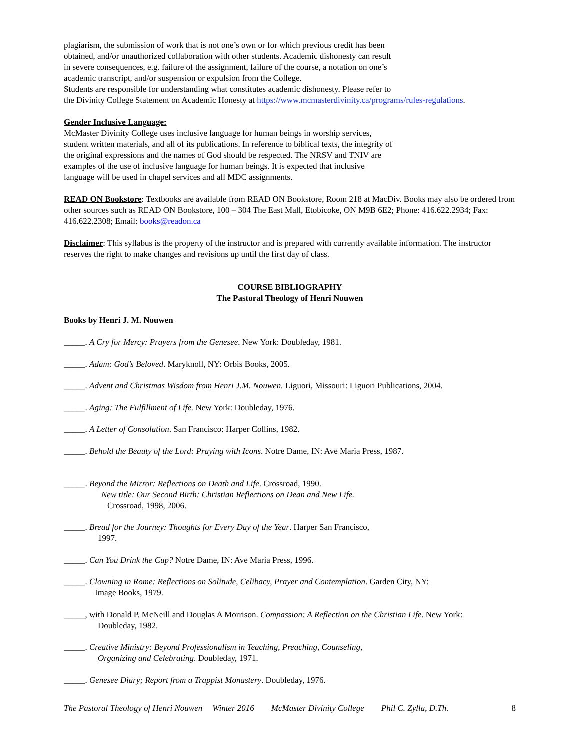plagiarism, the submission of work that is not one’s own or for which previous credit has been
obtained, and/or unauthorized collaboration with other students. Academic dishonesty can result
in severe consequences, e.g. failure of the assignment, failure of the course, a notation on one’s
academic transcript, and/or suspension or expulsion from the College.
Students are responsible for understanding what constitutes academic dishonesty. Please refer to
the Divinity College Statement on Academic Honesty at https://www.mcmasterdivinity.ca/programs/rules-regulations.
Gender Inclusive Language:
McMaster Divinity College uses inclusive language for human beings in worship services,
student written materials, and all of its publications. In reference to biblical texts, the integrity of
the original expressions and the names of God should be respected. The NRSV and TNIV are
examples of the use of inclusive language for human beings. It is expected that inclusive
language will be used in chapel services and all MDC assignments.
READ ON Bookstore: Textbooks are available from READ ON Bookstore, Room 218 at MacDiv. Books may also be ordered from other sources such as READ ON Bookstore, 100 – 304 The East Mall, Etobicoke, ON M9B 6E2; Phone: 416.622.2934; Fax: 416.622.2308; Email: books@readon.ca
Disclaimer: This syllabus is the property of the instructor and is prepared with currently available information. The instructor reserves the right to make changes and revisions up until the first day of class.
COURSE BIBLIOGRAPHY
The Pastoral Theology of Henri Nouwen
Books by Henri J. M. Nouwen
_____. A Cry for Mercy: Prayers from the Genesee. New York: Doubleday, 1981.
_____. Adam: God’s Beloved. Maryknoll, NY: Orbis Books, 2005.
_____. Advent and Christmas Wisdom from Henri J.M. Nouwen. Liguori, Missouri: Liguori Publications, 2004.
_____. Aging: The Fulfillment of Life. New York: Doubleday, 1976.
_____. A Letter of Consolation. San Francisco: Harper Collins, 1982.
_____. Behold the Beauty of the Lord: Praying with Icons. Notre Dame, IN: Ave Maria Press, 1987.
_____. Beyond the Mirror: Reflections on Death and Life. Crossroad, 1990.
New title: Our Second Birth: Christian Reflections on Dean and New Life.
Crossroad, 1998, 2006.
_____. Bread for the Journey: Thoughts for Every Day of the Year. Harper San Francisco,
1997.
_____. Can You Drink the Cup? Notre Dame, IN: Ave Maria Press, 1996.
_____. Clowning in Rome: Reflections on Solitude, Celibacy, Prayer and Contemplation. Garden City, NY:
Image Books, 1979.
_____, with Donald P. McNeill and Douglas A Morrison. Compassion: A Reflection on the Christian Life. New York:
Doubleday, 1982.
_____. Creative Ministry: Beyond Professionalism in Teaching, Preaching, Counseling,
Organizing and Celebrating. Doubleday, 1971.
_____. Genesee Diary; Report from a Trappist Monastery. Doubleday, 1976.
The Pastoral Theology of Henri Nouwen Winter 2016 McMaster Divinity College Phil C. Zylla, D.Th. 8